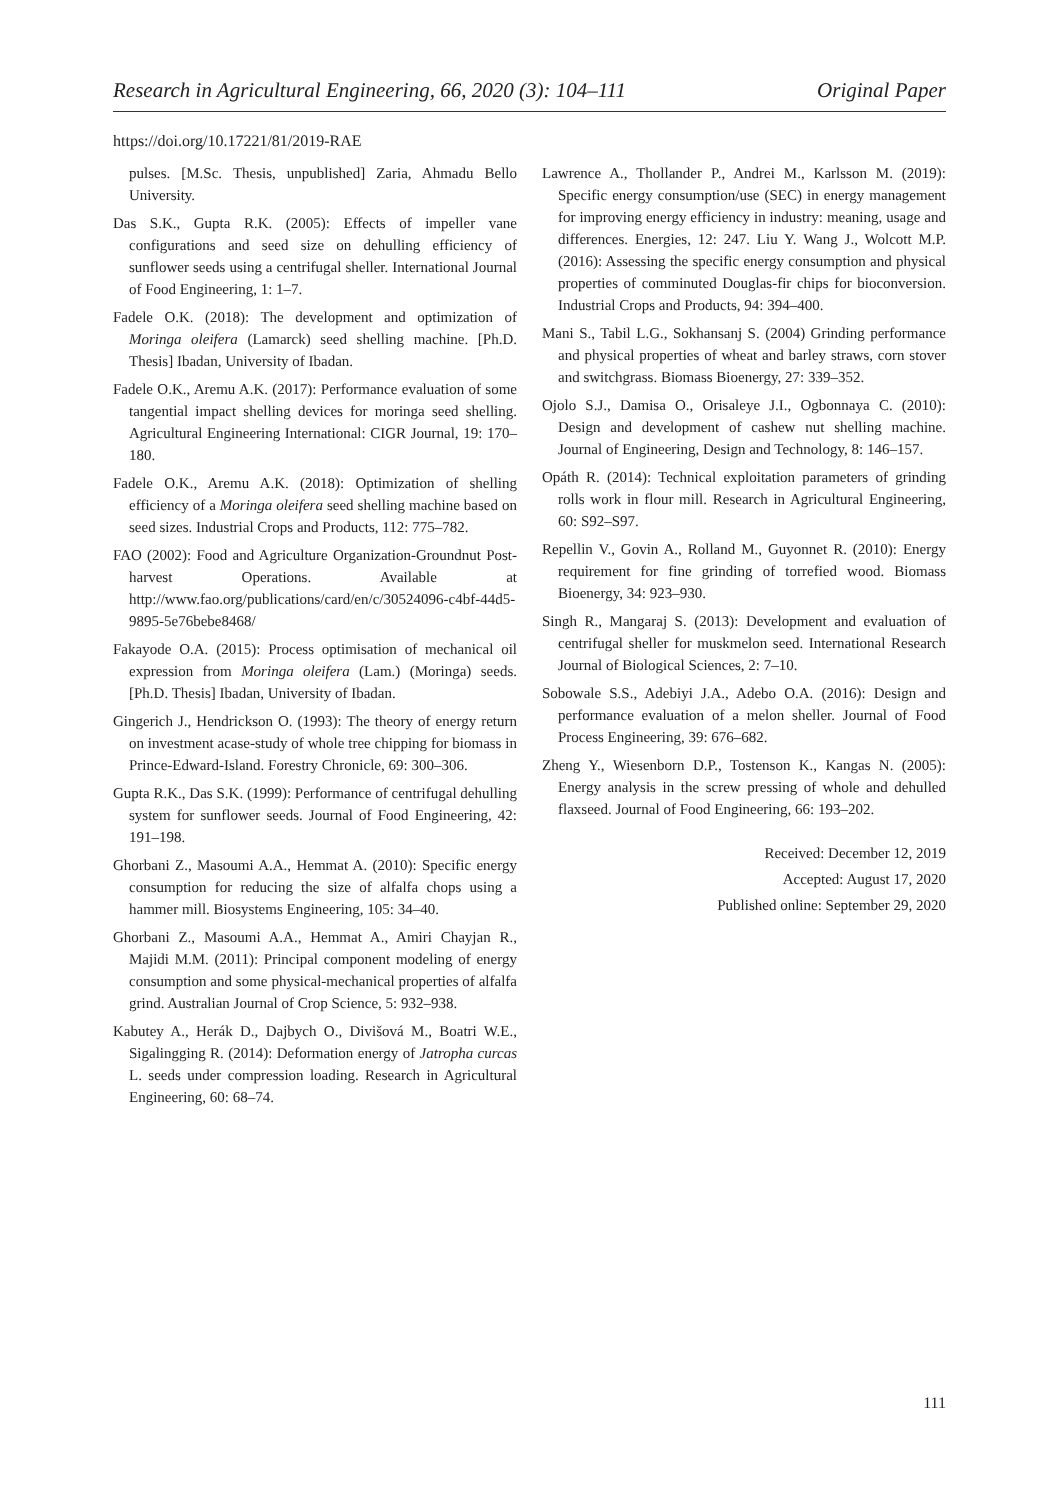Research in Agricultural Engineering, 66, 2020 (3): 104–111 Original Paper
https://doi.org/10.17221/81/2019-RAE
pulses. [M.Sc. Thesis, unpublished] Zaria, Ahmadu Bello University.
Das S.K., Gupta R.K. (2005): Effects of impeller vane configurations and seed size on dehulling efficiency of sunflower seeds using a centrifugal sheller. International Journal of Food Engineering, 1: 1–7.
Fadele O.K. (2018): The development and optimization of Moringa oleifera (Lamarck) seed shelling machine. [Ph.D. Thesis] Ibadan, University of Ibadan.
Fadele O.K., Aremu A.K. (2017): Performance evaluation of some tangential impact shelling devices for moringa seed shelling. Agricultural Engineering International: CIGR Journal, 19: 170–180.
Fadele O.K., Aremu A.K. (2018): Optimization of shelling efficiency of a Moringa oleifera seed shelling machine based on seed sizes. Industrial Crops and Products, 112: 775–782.
FAO (2002): Food and Agriculture Organization-Groundnut Post-harvest Operations. Available at http://www.fao.org/publications/card/en/c/30524096-c4bf-44d5-9895-5e76bebe8468/
Fakayode O.A. (2015): Process optimisation of mechanical oil expression from Moringa oleifera (Lam.) (Moringa) seeds. [Ph.D. Thesis] Ibadan, University of Ibadan.
Gingerich J., Hendrickson O. (1993): The theory of energy return on investment acase-study of whole tree chipping for biomass in Prince-Edward-Island. Forestry Chronicle, 69: 300–306.
Gupta R.K., Das S.K. (1999): Performance of centrifugal dehulling system for sunflower seeds. Journal of Food Engineering, 42: 191–198.
Ghorbani Z., Masoumi A.A., Hemmat A. (2010): Specific energy consumption for reducing the size of alfalfa chops using a hammer mill. Biosystems Engineering, 105: 34–40.
Ghorbani Z., Masoumi A.A., Hemmat A., Amiri Chayjan R., Majidi M.M. (2011): Principal component modeling of energy consumption and some physical-mechanical properties of alfalfa grind. Australian Journal of Crop Science, 5: 932–938.
Kabutey A., Herák D., Dajbych O., Divišová M., Boatri W.E., Sigalingging R. (2014): Deformation energy of Jatropha curcas L. seeds under compression loading. Research in Agricultural Engineering, 60: 68–74.
Lawrence A., Thollander P., Andrei M., Karlsson M. (2019): Specific energy consumption/use (SEC) in energy management for improving energy efficiency in industry: meaning, usage and differences. Energies, 12: 247. Liu Y. Wang J., Wolcott M.P. (2016): Assessing the specific energy consumption and physical properties of comminuted Douglas-fir chips for bioconversion. Industrial Crops and Products, 94: 394–400.
Mani S., Tabil L.G., Sokhansanj S. (2004) Grinding performance and physical properties of wheat and barley straws, corn stover and switchgrass. Biomass Bioenergy, 27: 339–352.
Ojolo S.J., Damisa O., Orisaleye J.I., Ogbonnaya C. (2010): Design and development of cashew nut shelling machine. Journal of Engineering, Design and Technology, 8: 146–157.
Opáth R. (2014): Technical exploitation parameters of grinding rolls work in flour mill. Research in Agricultural Engineering, 60: S92–S97.
Repellin V., Govin A., Rolland M., Guyonnet R. (2010): Energy requirement for fine grinding of torrefied wood. Biomass Bioenergy, 34: 923–930.
Singh R., Mangaraj S. (2013): Development and evaluation of centrifugal sheller for muskmelon seed. International Research Journal of Biological Sciences, 2: 7–10.
Sobowale S.S., Adebiyi J.A., Adebo O.A. (2016): Design and performance evaluation of a melon sheller. Journal of Food Process Engineering, 39: 676–682.
Zheng Y., Wiesenborn D.P., Tostenson K., Kangas N. (2005): Energy analysis in the screw pressing of whole and dehulled flaxseed. Journal of Food Engineering, 66: 193–202.
Received: December 12, 2019
Accepted: August 17, 2020
Published online: September 29, 2020
111